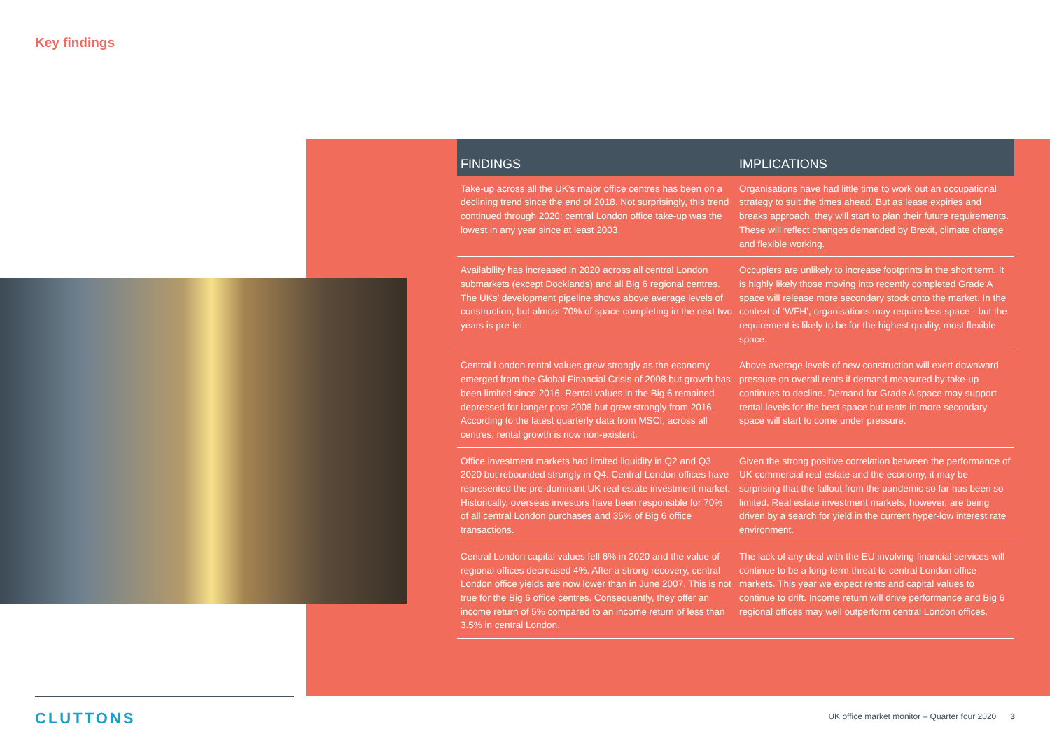Key findings
| FINDINGS | IMPLICATIONS |
| --- | --- |
| Take-up across all the UK’s major office centres has been on a declining trend since the end of 2018. Not surprisingly, this trend continued through 2020; central London office take-up was the lowest in any year since at least 2003. | Organisations have had little time to work out an occupational strategy to suit the times ahead. But as lease expiries and breaks approach, they will start to plan their future requirements. These will reflect changes demanded by Brexit, climate change and flexible working. |
| Availability has increased in 2020 across all central London submarkets (except Docklands) and all Big 6 regional centres. The UKs’ development pipeline shows above average levels of construction, but almost 70% of space completing in the next two years is pre-let. | Occupiers are unlikely to increase footprints in the short term. It is highly likely those moving into recently completed Grade A space will release more secondary stock onto the market. In the context of ‘WFH’, organisations may require less space - but the requirement is likely to be for the highest quality, most flexible space. |
| Central London rental values grew strongly as the economy emerged from the Global Financial Crisis of 2008 but growth has been limited since 2016. Rental values in the Big 6 remained depressed for longer post-2008 but grew strongly from 2016. According to the latest quarterly data from MSCI, across all centres, rental growth is now non-existent. | Above average levels of new construction will exert downward pressure on overall rents if demand measured by take-up continues to decline. Demand for Grade A space may support rental levels for the best space but rents in more secondary space will start to come under pressure. |
| Office investment markets had limited liquidity in Q2 and Q3 2020 but rebounded strongly in Q4. Central London offices have represented the pre-dominant UK real estate investment market. Historically, overseas investors have been responsible for 70% of all central London purchases and 35% of Big 6 office transactions. | Given the strong positive correlation between the performance of UK commercial real estate and the economy, it may be surprising that the fallout from the pandemic so far has been so limited. Real estate investment markets, however, are being driven by a search for yield in the current hyper-low interest rate environment. |
| Central London capital values fell 6% in 2020 and the value of regional offices decreased 4%. After a strong recovery, central London office yields are now lower than in June 2007. This is not true for the Big 6 office centres. Consequently, they offer an income return of 5% compared to an income return of less than 3.5% in central London. | The lack of any deal with the EU involving financial services will continue to be a long-term threat to central London office markets. This year we expect rents and capital values to continue to drift. Income return will drive performance and Big 6 regional offices may well outperform central London offices. |
CLUTTONS
UK office market monitor – Quarter four 2020 3